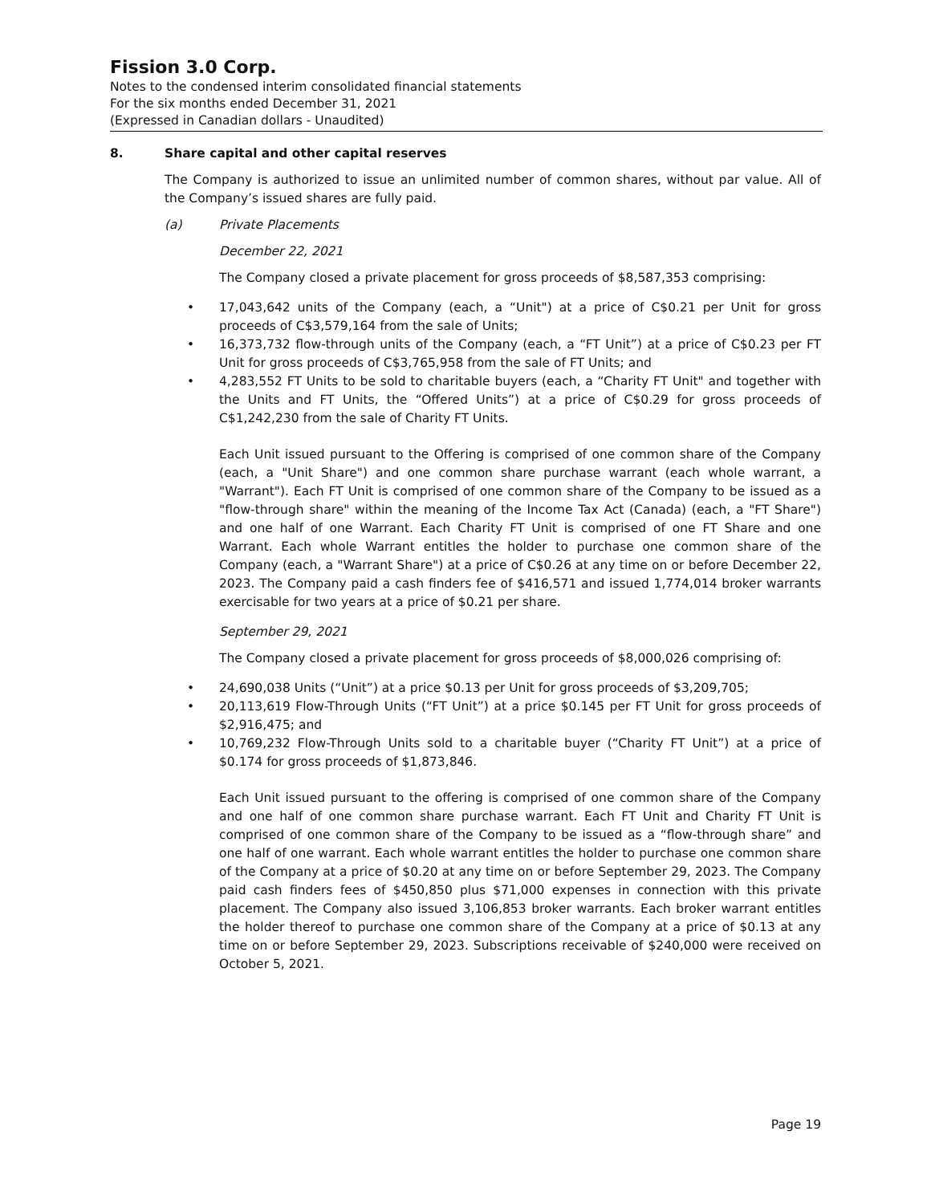Fission 3.0 Corp.
Notes to the condensed interim consolidated financial statements
For the six months ended December 31, 2021
(Expressed in Canadian dollars - Unaudited)
8. Share capital and other capital reserves
The Company is authorized to issue an unlimited number of common shares, without par value. All of the Company’s issued shares are fully paid.
(a) Private Placements
December 22, 2021
The Company closed a private placement for gross proceeds of $8,587,353 comprising:
• 17,043,642 units of the Company (each, a “Unit") at a price of C$0.21 per Unit for gross proceeds of C$3,579,164 from the sale of Units;
• 16,373,732 flow-through units of the Company (each, a “FT Unit”) at a price of C$0.23 per FT Unit for gross proceeds of C$3,765,958 from the sale of FT Units; and
• 4,283,552 FT Units to be sold to charitable buyers (each, a “Charity FT Unit" and together with the Units and FT Units, the “Offered Units”) at a price of C$0.29 for gross proceeds of C$1,242,230 from the sale of Charity FT Units.
Each Unit issued pursuant to the Offering is comprised of one common share of the Company (each, a "Unit Share") and one common share purchase warrant (each whole warrant, a "Warrant"). Each FT Unit is comprised of one common share of the Company to be issued as a "flow-through share" within the meaning of the Income Tax Act (Canada) (each, a "FT Share") and one half of one Warrant. Each Charity FT Unit is comprised of one FT Share and one Warrant. Each whole Warrant entitles the holder to purchase one common share of the Company (each, a "Warrant Share") at a price of C$0.26 at any time on or before December 22, 2023. The Company paid a cash finders fee of $416,571 and issued 1,774,014 broker warrants exercisable for two years at a price of $0.21 per share.
September 29, 2021
The Company closed a private placement for gross proceeds of $8,000,026 comprising of:
• 24,690,038 Units (“Unit”) at a price $0.13 per Unit for gross proceeds of $3,209,705;
• 20,113,619 Flow-Through Units (“FT Unit”) at a price $0.145 per FT Unit for gross proceeds of $2,916,475; and
• 10,769,232 Flow-Through Units sold to a charitable buyer (“Charity FT Unit”) at a price of $0.174 for gross proceeds of $1,873,846.
Each Unit issued pursuant to the offering is comprised of one common share of the Company and one half of one common share purchase warrant. Each FT Unit and Charity FT Unit is comprised of one common share of the Company to be issued as a “flow-through share” and one half of one warrant. Each whole warrant entitles the holder to purchase one common share of the Company at a price of $0.20 at any time on or before September 29, 2023. The Company paid cash finders fees of $450,850 plus $71,000 expenses in connection with this private placement. The Company also issued 3,106,853 broker warrants. Each broker warrant entitles the holder thereof to purchase one common share of the Company at a price of $0.13 at any time on or before September 29, 2023. Subscriptions receivable of $240,000 were received on October 5, 2021.
Page 19